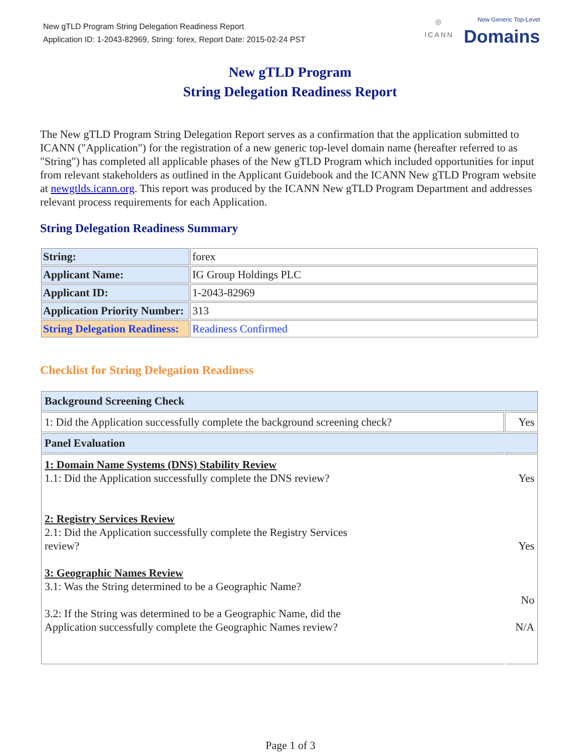New gTLD Program String Delegation Readiness Report
Application ID: 1-2043-82969, String: forex, Report Date: 2015-02-24 PST
◎
ICANN
New Generic Top-Level
Domains
New gTLD Program
String Delegation Readiness Report
The New gTLD Program String Delegation Report serves as a confirmation that the application submitted to ICANN ("Application") for the registration of a new generic top-level domain name (hereafter referred to as "String") has completed all applicable phases of the New gTLD Program which included opportunities for input from relevant stakeholders as outlined in the Applicant Guidebook and the ICANN New gTLD Program website at newgtlds.icann.org. This report was produced by the ICANN New gTLD Program Department and addresses relevant process requirements for each Application.
String Delegation Readiness Summary
| String: | forex |
| Applicant Name: | IG Group Holdings PLC |
| Applicant ID: | 1-2043-82969 |
| Application Priority Number: | 313 |
| String Delegation Readiness: | Readiness Confirmed |
Checklist for String Delegation Readiness
| Background Screening Check | |
| 1: Did the Application successfully complete the background screening check? | Yes |
| Panel Evaluation | |
| 1: Domain Name Systems (DNS) Stability Review 1.1: Did the Application successfully complete the DNS review? 2: Registry Services Review 2.1: Did the Application successfully complete the Registry Services review? 3: Geographic Names Review 3.1: Was the String determined to be a Geographic Name? 3.2: If the String was determined to be a Geographic Name, did the Application successfully complete the Geographic Names review? | Yes Yes No N/A |
Page 1 of 3